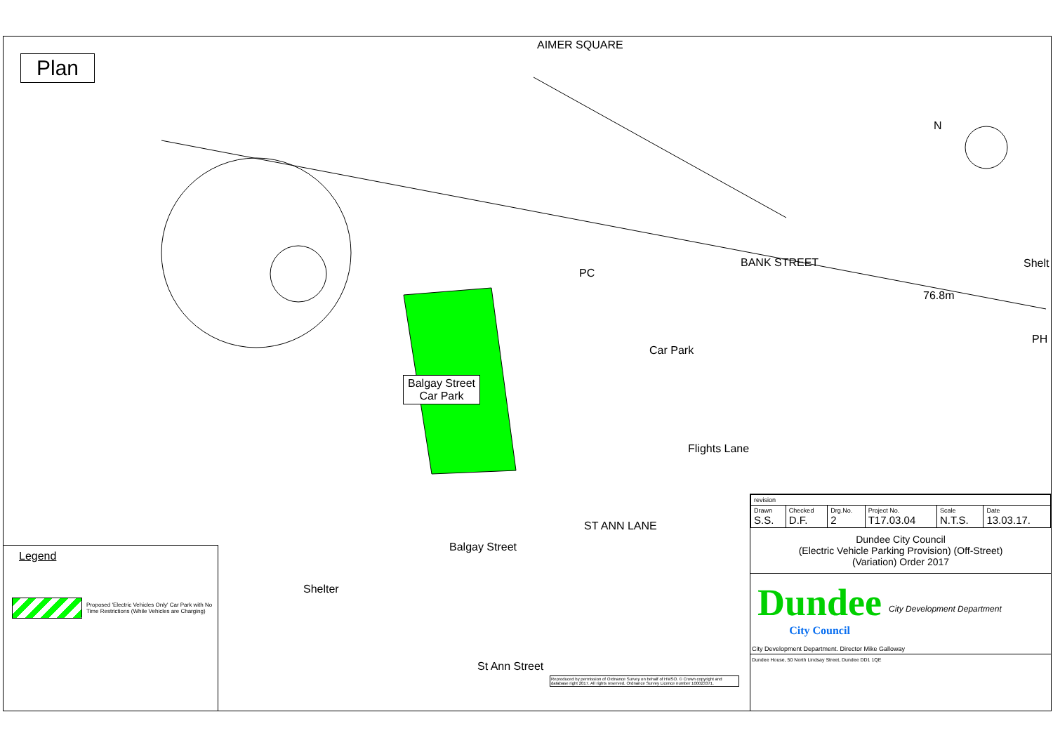Plan
AIMER SQUARE
BANK STREET
PC
76.8m
Car Park
PH
Shelt
Balgay Street
Car Park
Flights Lane
ST ANN LANE
Balgay Street
Shelter
St Ann Street
N
Legend
Proposed 'Electric Vehicles Only' Car Park with No Time Restrictions (While Vehicles are Charging)
Reproduced by permission of Ordnance Survey on behalf of HMSO. © Crown copyright and database right 2017. All rights reserved. Ordnance Survey Licence number 100023371.
| revision | | | | | |
| Drawn S.S. | Checked D.F. | Drg.No. 2 | Project No. T17.03.04 | Scale N.T.S. | Date 13.03.17. |
Dundee City Council
(Electric Vehicle Parking Provision) (Off-Street)
(Variation) Order 2017
Dundee
City Council
City Development Department
City Development Department. Director Mike Galloway
Dundee House, 50 North Lindsay Street, Dundee DD1 1QE